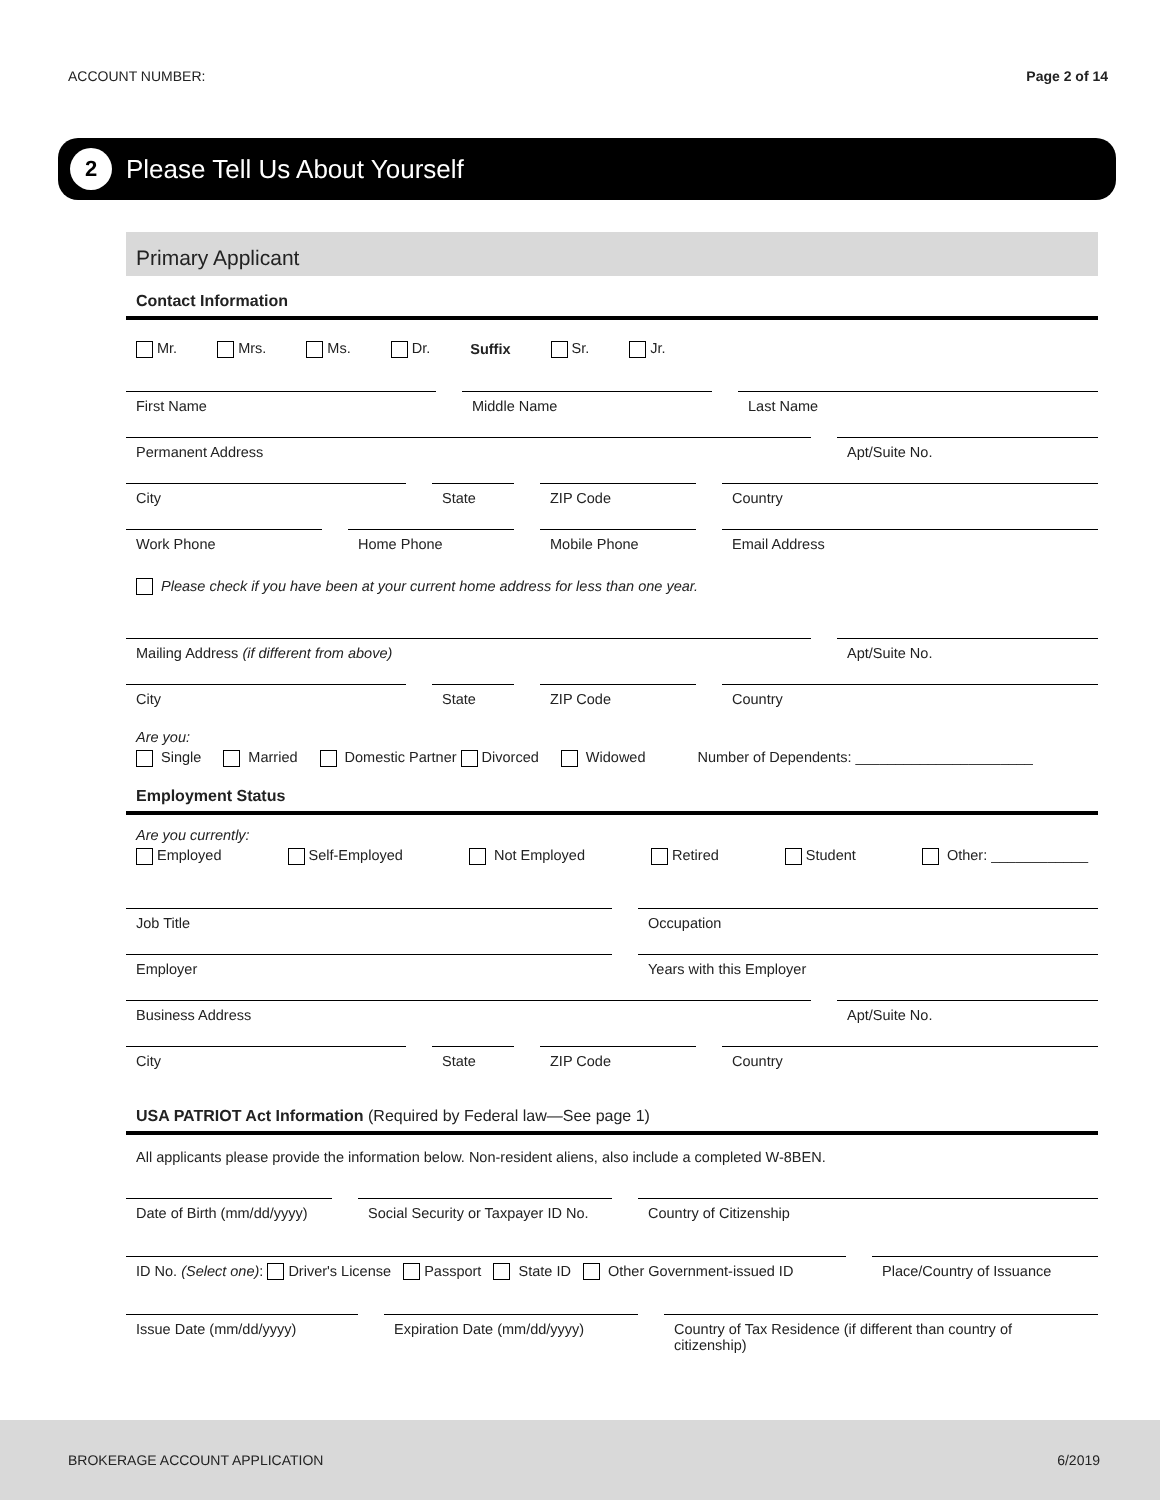ACCOUNT NUMBER: Page 2 of 14
2
Please Tell Us About Yourself
Primary Applicant
Contact Information
Mr. Mrs. Ms. Dr. Suffix Sr. Jr.
First Name
Middle Name
Last Name
Permanent Address
Apt/Suite No.
City
State
ZIP Code
Country
Work Phone
Home Phone
Mobile Phone
Email Address
Please check if you have been at your current home address for less than one year.
Mailing Address (if different from above)
Apt/Suite No.
City
State
ZIP Code
Country
Are you:
Single Married Domestic Partner Divorced Widowed Number of Dependents: ______________________
Employment Status
Are you currently:
Employed Self-Employed Not Employed Retired Student Other: ____________
Job Title
Occupation
Employer
Years with this Employer
Business Address
Apt/Suite No.
City
State
ZIP Code
Country
USA PATRIOT Act Information (Required by Federal law—See page 1)
All applicants please provide the information below. Non-resident aliens, also include a completed W-8BEN.
Date of Birth (mm/dd/yyyy)
Social Security or Taxpayer ID No.
Country of Citizenship
ID No. (Select one): Driver's License Passport State ID Other Government-issued ID
Place/Country of Issuance
Issue Date (mm/dd/yyyy)
Expiration Date (mm/dd/yyyy)
Country of Tax Residence (if different than country of citizenship)
BROKERAGE ACCOUNT APPLICATION 6/2019